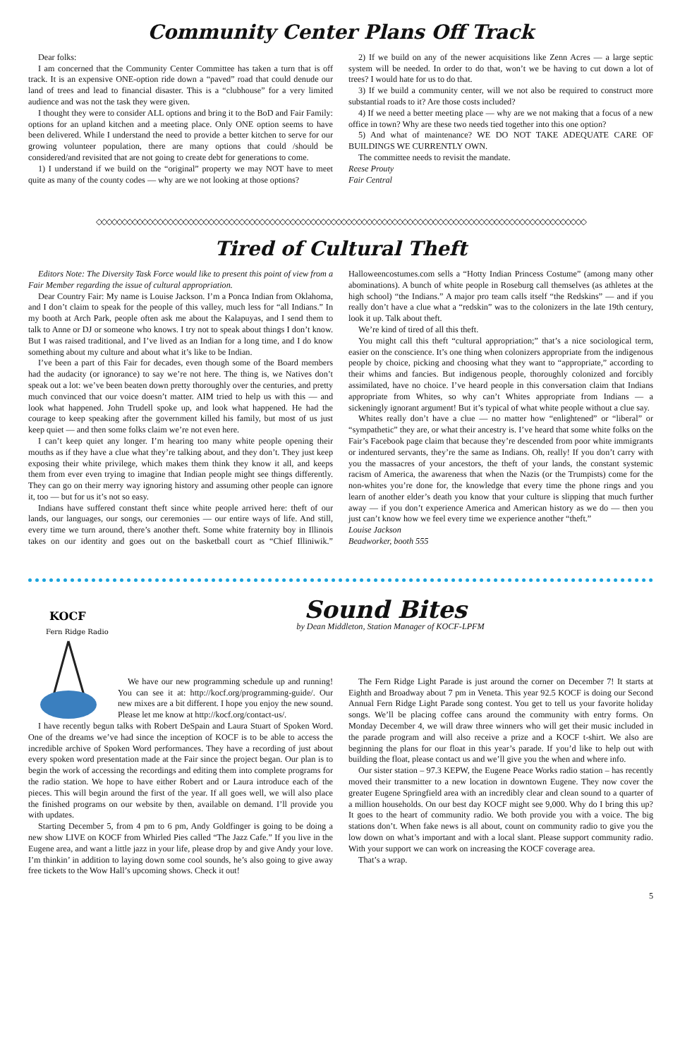Community Center Plans Off Track
Dear folks:
I am concerned that the Community Center Committee has taken a turn that is off track. It is an expensive ONE-option ride down a “paved” road that could denude our land of trees and lead to financial disaster. This is a “clubhouse” for a very limited audience and was not the task they were given.
I thought they were to consider ALL options and bring it to the BoD and Fair Family: options for an upland kitchen and a meeting place. Only ONE option seems to have been delivered. While I understand the need to provide a better kitchen to serve for our growing volunteer population, there are many options that could /should be considered/and revisited that are not going to create debt for generations to come.
1) I understand if we build on the “original” property we may NOT have to meet quite as many of the county codes — why are we not looking at those options?
2) If we build on any of the newer acquisitions like Zenn Acres — a large septic system will be needed. In order to do that, won’t we be having to cut down a lot of trees? I would hate for us to do that.
3) If we build a community center, will we not also be required to construct more substantial roads to it? Are those costs included?
4) If we need a better meeting place — why are we not making that a focus of a new office in town? Why are these two needs tied together into this one option?
5) And what of maintenance? WE DO NOT TAKE ADEQUATE CARE OF BUILDINGS WE CURRENTLY OWN.
The committee needs to revisit the mandate.
Reese Prouty
Fair Central
◇◇◇◇◇◇◇◇◇◇◇◇◇◇◇◇◇◇◇◇◇◇◇◇◇◇◇◇◇◇◇◇◇◇◇◇◇◇◇◇◇◇◇◇◇◇◇◇◇◇◇◇◇◇◇◇◇◇◇◇◇◇◇◇◇◇◇◇◇◇◇◇◇◇◇◇◇◇◇◇◇◇◇◇◇◇◇◇◇◇◇◇◇◇◇◇
Tired of Cultural Theft
Editors Note: The Diversity Task Force would like to present this point of view from a Fair Member regarding the issue of cultural appropriation.
Dear Country Fair: My name is Louise Jackson. I’m a Ponca Indian from Oklahoma, and I don’t claim to speak for the people of this valley, much less for “all Indians.” In my booth at Arch Park, people often ask me about the Kalapuyas, and I send them to talk to Anne or DJ or someone who knows. I try not to speak about things I don’t know. But I was raised traditional, and I’ve lived as an Indian for a long time, and I do know something about my culture and about what it’s like to be Indian.
I’ve been a part of this Fair for decades, even though some of the Board members had the audacity (or ignorance) to say we’re not here. The thing is, we Natives don’t speak out a lot: we’ve been beaten down pretty thoroughly over the centuries, and pretty much convinced that our voice doesn’t matter. AIM tried to help us with this — and look what happened. John Trudell spoke up, and look what happened. He had the courage to keep speaking after the government killed his family, but most of us just keep quiet — and then some folks claim we’re not even here.
I can’t keep quiet any longer. I’m hearing too many white people opening their mouths as if they have a clue what they’re talking about, and they don’t. They just keep exposing their white privilege, which makes them think they know it all, and keeps them from ever even trying to imagine that Indian people might see things differently. They can go on their merry way ignoring history and assuming other people can ignore it, too — but for us it’s not so easy.
Indians have suffered constant theft since white people arrived here: theft of our lands, our languages, our songs, our ceremonies — our entire ways of life. And still, every time we turn around, there’s another theft. Some white fraternity boy in Illinois takes on our identity and goes out on the basketball court as “Chief Illiniwik.” Halloweencostumes.com sells a “Hotty Indian Princess Costume” (among many other abominations). A bunch of white people in Roseburg call themselves (as athletes at the high school) “the Indians.” A major pro team calls itself “the Redskins” — and if you really don’t have a clue what a “redskin” was to the colonizers in the late 19th century, look it up. Talk about theft.
We’re kind of tired of all this theft.
You might call this theft “cultural appropriation;” that’s a nice sociological term, easier on the conscience. It’s one thing when colonizers appropriate from the indigenous people by choice, picking and choosing what they want to “appropriate,” according to their whims and fancies. But indigenous people, thoroughly colonized and forcibly assimilated, have no choice. I’ve heard people in this conversation claim that Indians appropriate from Whites, so why can’t Whites appropriate from Indians — a sickeningly ignorant argument! But it’s typical of what white people without a clue say.
Whites really don’t have a clue — no matter how “enlightened” or “liberal” or “sympathetic” they are, or what their ancestry is. I’ve heard that some white folks on the Fair’s Facebook page claim that because they’re descended from poor white immigrants or indentured servants, they’re the same as Indians. Oh, really! If you don’t carry with you the massacres of your ancestors, the theft of your lands, the constant systemic racism of America, the awareness that when the Nazis (or the Trumpists) come for the non-whites you’re done for, the knowledge that every time the phone rings and you learn of another elder’s death you know that your culture is slipping that much further away — if you don’t experience America and American history as we do — then you just can’t know how we feel every time we experience another “theft.”
Louise Jackson
Beadworker, booth 555
KOCF
Fern Ridge Radio
Sound Bites
by Dean Middleton, Station Manager of KOCF-LPFM
We have our new programming schedule up and running! You can see it at: http://kocf.org/programming-guide/. Our new mixes are a bit different. I hope you enjoy the new sound. Please let me know at http://kocf.org/contact-us/.
I have recently begun talks with Robert DeSpain and Laura Stuart of Spoken Word. One of the dreams we’ve had since the inception of KOCF is to be able to access the incredible archive of Spoken Word performances. They have a recording of just about every spoken word presentation made at the Fair since the project began. Our plan is to begin the work of accessing the recordings and editing them into complete programs for the radio station. We hope to have either Robert and or Laura introduce each of the pieces. This will begin around the first of the year. If all goes well, we will also place the finished programs on our website by then, available on demand. I’ll provide you with updates.
Starting December 5, from 4 pm to 6 pm, Andy Goldfinger is going to be doing a new show LIVE on KOCF from Whirled Pies called “The Jazz Cafe.” If you live in the Eugene area, and want a little jazz in your life, please drop by and give Andy your love. I’m thinkin’ in addition to laying down some cool sounds, he’s also going to give away free tickets to the Wow Hall’s upcoming shows. Check it out!
The Fern Ridge Light Parade is just around the corner on December 7! It starts at Eighth and Broadway about 7 pm in Veneta. This year 92.5 KOCF is doing our Second Annual Fern Ridge Light Parade song contest. You get to tell us your favorite holiday songs. We’ll be placing coffee cans around the community with entry forms. On Monday December 4, we will draw three winners who will get their music included in the parade program and will also receive a prize and a KOCF t-shirt. We also are beginning the plans for our float in this year’s parade. If you’d like to help out with building the float, please contact us and we’ll give you the when and where info.
Our sister station – 97.3 KEPW, the Eugene Peace Works radio station – has recently moved their transmitter to a new location in downtown Eugene. They now cover the greater Eugene Springfield area with an incredibly clear and clean sound to a quarter of a million households. On our best day KOCF might see 9,000. Why do I bring this up? It goes to the heart of community radio. We both provide you with a voice. The big stations don’t. When fake news is all about, count on community radio to give you the low down on what’s important and with a local slant. Please support community radio. With your support we can work on increasing the KOCF coverage area.
That’s a wrap.
5